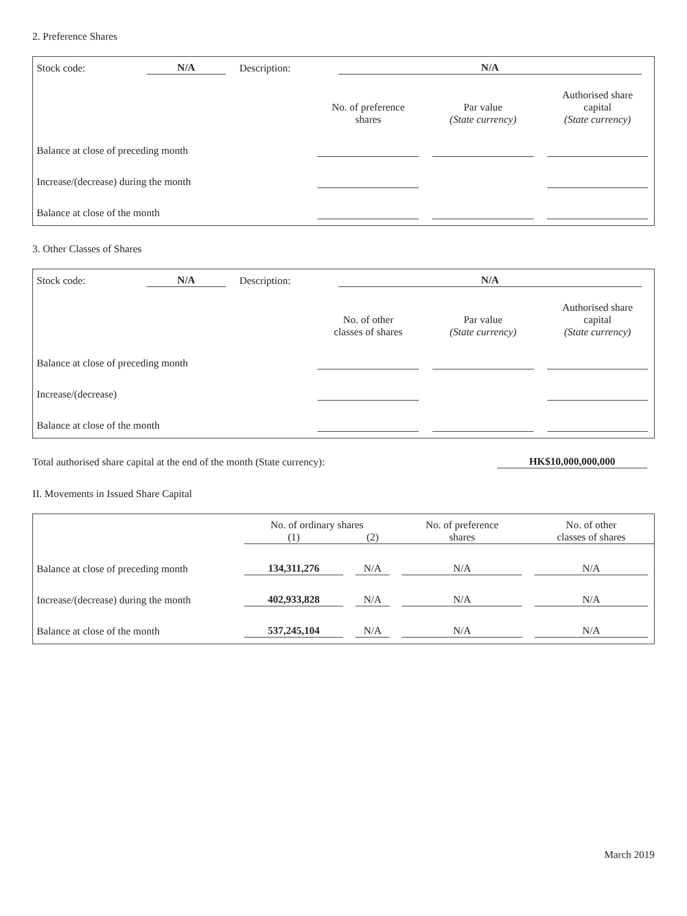2. Preference Shares
| Stock code: | N/A | | Description: | | N/A | |
| | No. of preference shares | | Par value (State currency) | | Authorised share capital (State currency) |
| Balance at close of preceding month | | | | | |
| Increase/(decrease) during the month | | | | | |
| Balance at close of the month | | | | | |
3. Other Classes of Shares
| Stock code: | N/A | | Description: | | N/A | |
| | No. of other classes of shares | | Par value (State currency) | | Authorised share capital (State currency) |
| Balance at close of preceding month | | | | | |
| Increase/(decrease) | | | | | |
| Balance at close of the month | | | | | |
| Total authorised share capital at the end of the month (State currency): | HK$10,000,000,000 | |
II. Movements in Issued Share Capital
| | No. of ordinary shares | | | | No. of preference shares | | No. of other classes of shares | |
| | (1) | | (2) | | | | | |
| Balance at close of preceding month | 134,311,276 | | N/A | | N/A | | N/A | |
| Increase/(decrease) during the month | 402,933,828 | | N/A | | N/A | | N/A | |
| Balance at close of the month | 537,245,104 | | N/A | | N/A | | N/A | |
March 2019